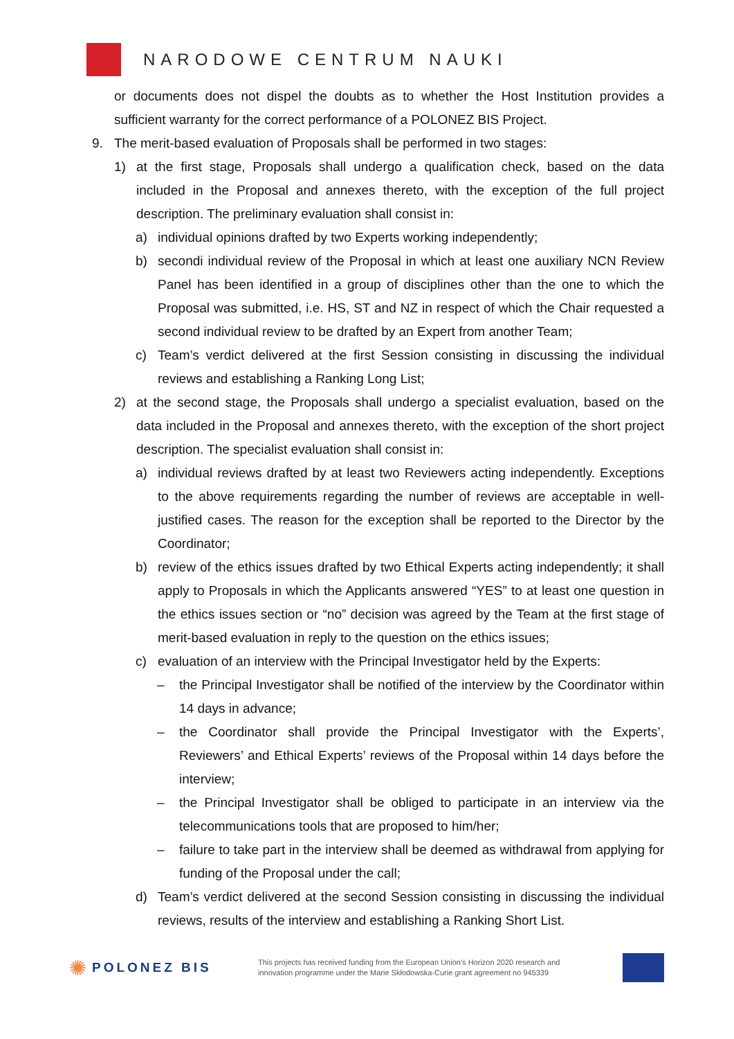NARODOWE CENTRUM NAUKI
or documents does not dispel the doubts as to whether the Host Institution provides a sufficient warranty for the correct performance of a POLONEZ BIS Project.
9. The merit-based evaluation of Proposals shall be performed in two stages:
1) at the first stage, Proposals shall undergo a qualification check, based on the data included in the Proposal and annexes thereto, with the exception of the full project description. The preliminary evaluation shall consist in:
a) individual opinions drafted by two Experts working independently;
b) secondi individual review of the Proposal in which at least one auxiliary NCN Review Panel has been identified in a group of disciplines other than the one to which the Proposal was submitted, i.e. HS, ST and NZ in respect of which the Chair requested a second individual review to be drafted by an Expert from another Team;
c) Team’s verdict delivered at the first Session consisting in discussing the individual reviews and establishing a Ranking Long List;
2) at the second stage, the Proposals shall undergo a specialist evaluation, based on the data included in the Proposal and annexes thereto, with the exception of the short project description. The specialist evaluation shall consist in:
a) individual reviews drafted by at least two Reviewers acting independently. Exceptions to the above requirements regarding the number of reviews are acceptable in well-justified cases. The reason for the exception shall be reported to the Director by the Coordinator;
b) review of the ethics issues drafted by two Ethical Experts acting independently; it shall apply to Proposals in which the Applicants answered “YES” to at least one question in the ethics issues section or “no” decision was agreed by the Team at the first stage of merit-based evaluation in reply to the question on the ethics issues;
c) evaluation of an interview with the Principal Investigator held by the Experts:
– the Principal Investigator shall be notified of the interview by the Coordinator within 14 days in advance;
– the Coordinator shall provide the Principal Investigator with the Experts’, Reviewers’ and Ethical Experts’ reviews of the Proposal within 14 days before the interview;
– the Principal Investigator shall be obliged to participate in an interview via the telecommunications tools that are proposed to him/her;
– failure to take part in the interview shall be deemed as withdrawal from applying for funding of the Proposal under the call;
d) Team’s verdict delivered at the second Session consisting in discussing the individual reviews, results of the interview and establishing a Ranking Short List.
✺ POLONEZ BIS
This projects has received funding from the European Union’s Horizon 2020 research and innovation programme under the Marie Skłodowska-Curie grant agreement no 945339